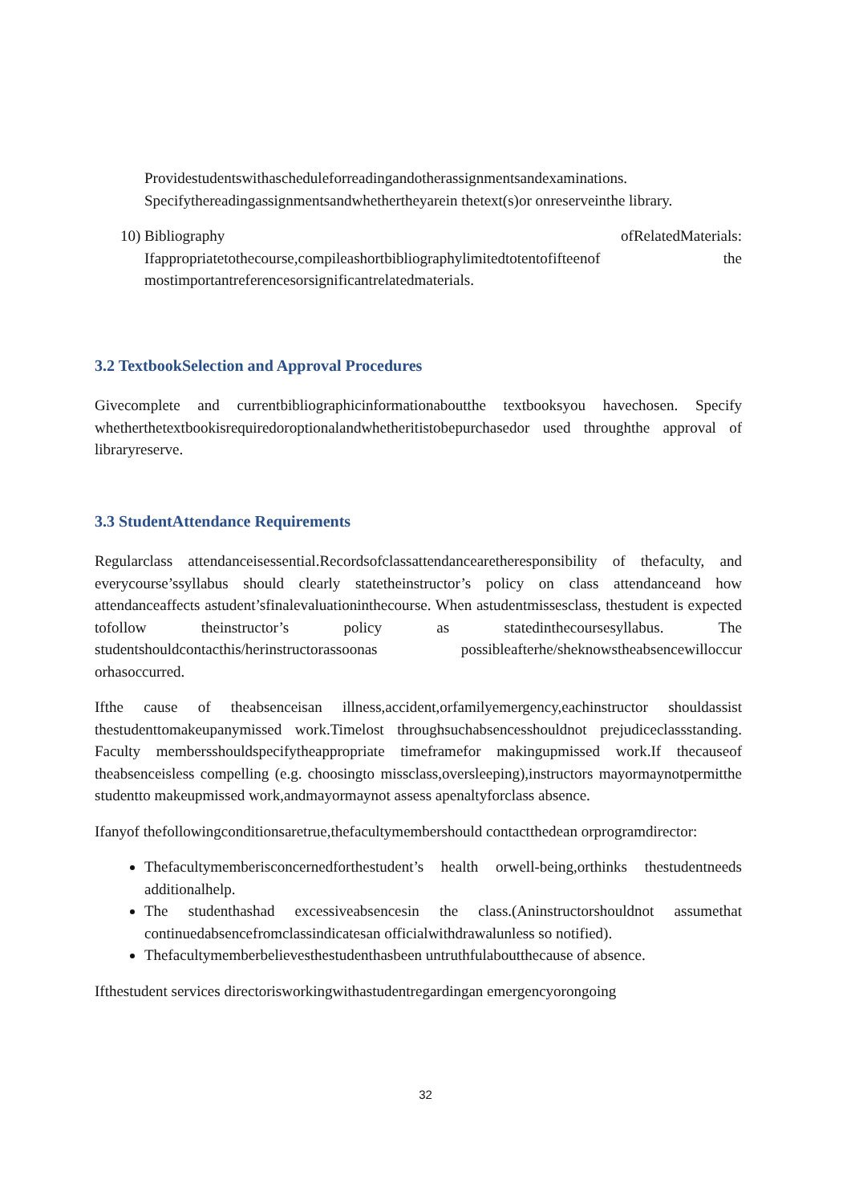Providestudentswithascheduleforreadingandotherassignmentsandexaminations. Specifythereadingassignmentsandwhethertheyarein thetext(s)or onreserveinthe library.
10)
Bibliography ofRelatedMaterials: Ifappropriatetothecourse,compileashortbibliographylimitedtotentofifteenof the mostimportantreferencesorsignificantrelatedmaterials.
3.2 TextbookSelection and Approval Procedures
Givecomplete and currentbibliographicinformationaboutthe textbooksyou havechosen. Specify whetherthetextbookisrequiredoroptionalandwhetheritistobepurchasedor used throughthe approval of libraryreserve.
3.3 StudentAttendance Requirements
Regularclass attendanceisessential.Recordsofclassattendancearetheresponsibility of thefaculty, and everycourse’ssyllabus should clearly statetheinstructor’s policy on class attendanceand how attendanceaffects astudent’sfinalevaluationinthecourse. When astudentmissesclass, thestudent is expected tofollow theinstructor’s policy as statedinthecoursesyllabus. The studentshouldcontacthis/herinstructorassoonas possibleafterhe/sheknowstheabsencewilloccur orhasoccurred.
Ifthe cause of theabsenceisan illness,accident,orfamilyemergency,eachinstructor shouldassist thestudenttomakeupanymissed work.Timelost throughsuchabsencesshouldnot prejudiceclassstanding. Faculty membersshouldspecifytheappropriate timeframefor makingupmissed work.If thecauseof theabsenceisless compelling (e.g. choosingto missclass,oversleeping),instructors mayormaynotpermitthe studentto makeupmissed work,andmayormaynot assess apenaltyforclass absence.
Ifanyof thefollowingconditionsaretrue,thefacultymembershould contactthedean orprogramdirector:
Thefacultymemberisconcernedforthestudent’s health orwell-being,orthinks thestudentneeds additionalhelp.
The studenthashad excessiveabsencesin the class.(Aninstructorshouldnot assumethat continuedabsencefromclassindicatesan officialwithdrawalunless so notified).
Thefacultymemberbelievesthestudenthasbeen untruthfulaboutthecause of absence.
Ifthestudent services directorisworkingwithastudentregardingan emergencyorongoing
32